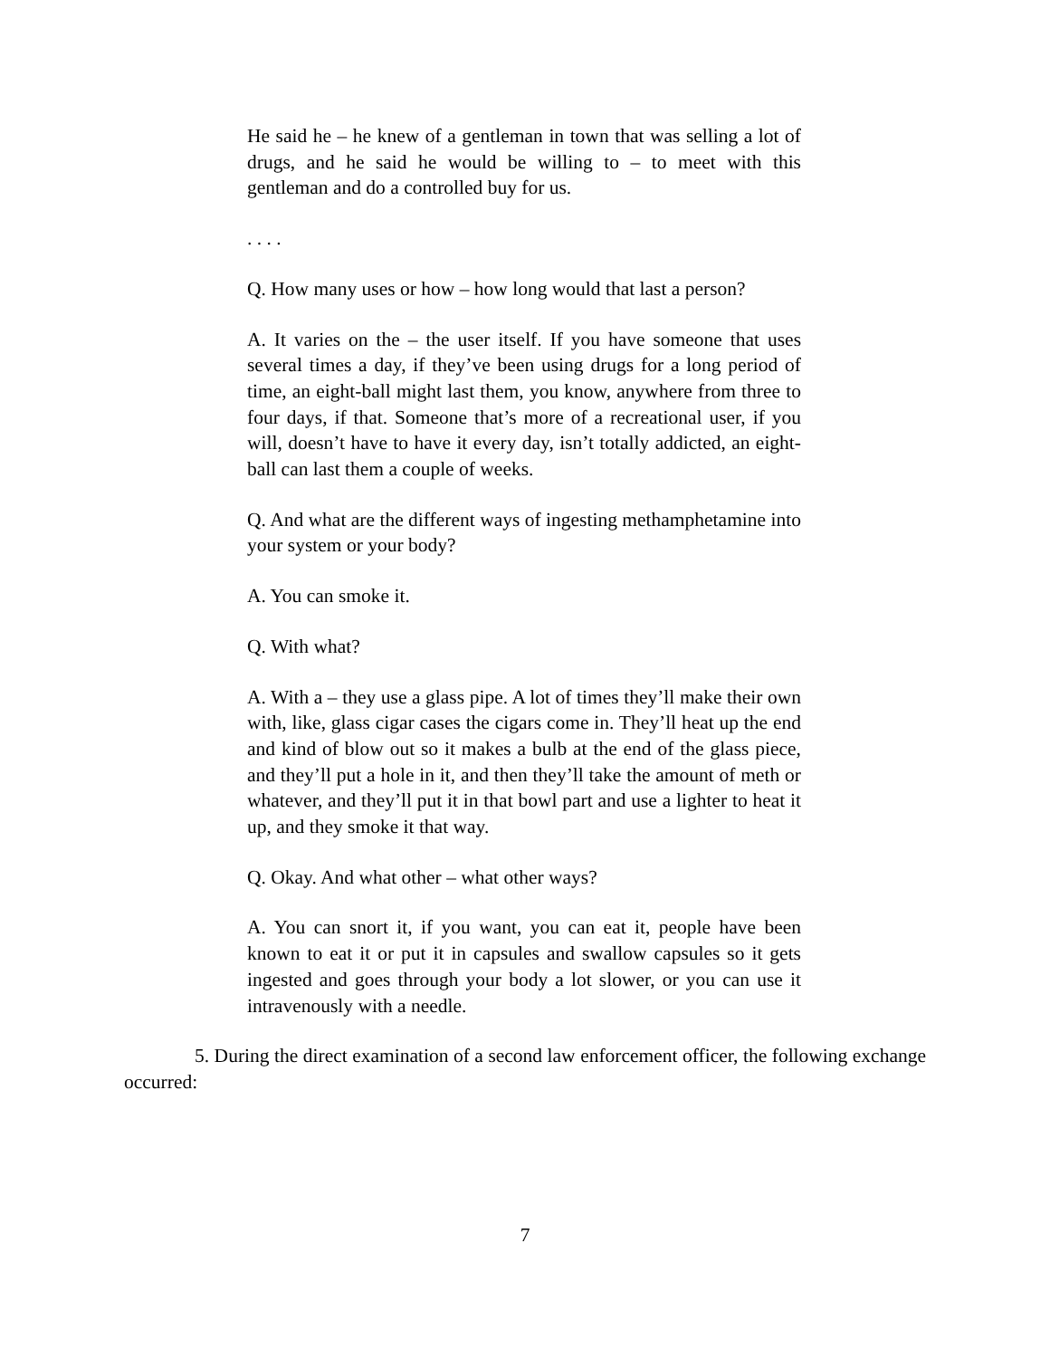He said he – he knew of a gentleman in town that was selling a lot of drugs, and he said he would be willing to – to meet with this gentleman and do a controlled buy for us.
. . . .
Q. How many uses or how – how long would that last a person?
A. It varies on the – the user itself. If you have someone that uses several times a day, if they’ve been using drugs for a long period of time, an eight-ball might last them, you know, anywhere from three to four days, if that. Someone that’s more of a recreational user, if you will, doesn’t have to have it every day, isn’t totally addicted, an eight-ball can last them a couple of weeks.
Q. And what are the different ways of ingesting methamphetamine into your system or your body?
A. You can smoke it.
Q. With what?
A. With a – they use a glass pipe. A lot of times they’ll make their own with, like, glass cigar cases the cigars come in. They’ll heat up the end and kind of blow out so it makes a bulb at the end of the glass piece, and they’ll put a hole in it, and then they’ll take the amount of meth or whatever, and they’ll put it in that bowl part and use a lighter to heat it up, and they smoke it that way.
Q. Okay. And what other – what other ways?
A. You can snort it, if you want, you can eat it, people have been known to eat it or put it in capsules and swallow capsules so it gets ingested and goes through your body a lot slower, or you can use it intravenously with a needle.
5. During the direct examination of a second law enforcement officer, the following exchange occurred:
7